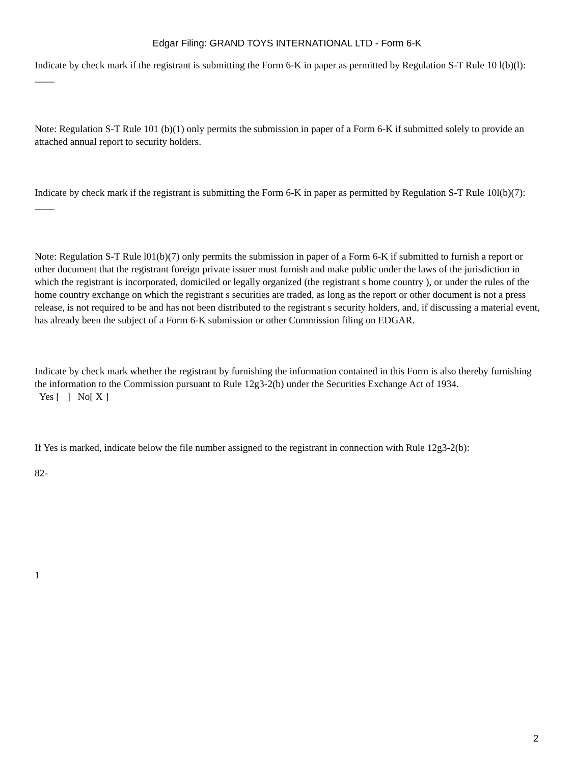Edgar Filing: GRAND TOYS INTERNATIONAL LTD - Form 6-K
Indicate by check mark if the registrant is submitting the Form 6-K in paper as permitted by Regulation S-T Rule 10 l(b)(l): ____
Note: Regulation S-T Rule 101 (b)(1) only permits the submission in paper of a Form 6-K if submitted solely to provide an attached annual report to security holders.
Indicate by check mark if the registrant is submitting the Form 6-K in paper as permitted by Regulation S-T Rule 10l(b)(7): ____
Note: Regulation S-T Rule l01(b)(7) only permits the submission in paper of a Form 6-K if submitted to furnish a report or other document that the registrant foreign private issuer must furnish and make public under the laws of the jurisdiction in which the registrant is incorporated, domiciled or legally organized (the registrant s home country ), or under the rules of the home country exchange on which the registrant s securities are traded, as long as the report or other document is not a press release, is not required to be and has not been distributed to the registrant s security holders, and, if discussing a material event, has already been the subject of a Form 6-K submission or other Commission filing on EDGAR.
Indicate by check mark whether the registrant by furnishing the information contained in this Form is also thereby furnishing the information to the Commission pursuant to Rule 12g3-2(b) under the Securities Exchange Act of 1934.
Yes [ ] No[ X ]
If Yes is marked, indicate below the file number assigned to the registrant in connection with Rule 12g3-2(b):
82-
1
2